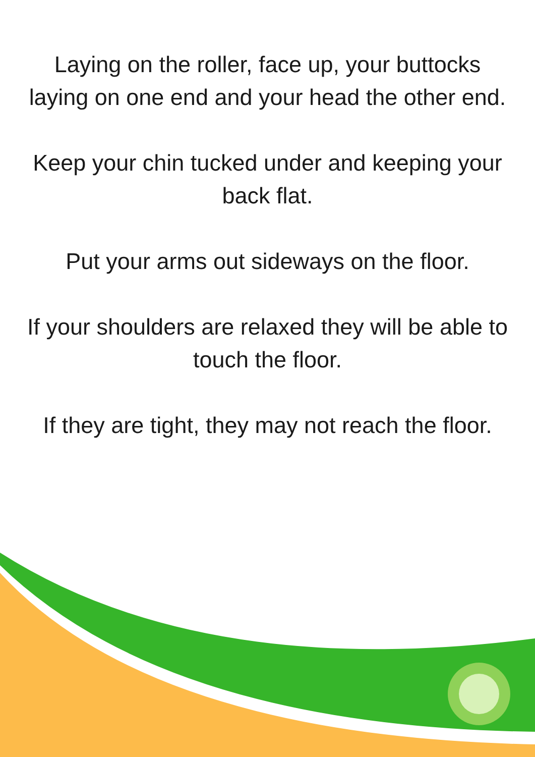Laying on the roller, face up, your buttocks laying on one end and your head the other end.
Keep your chin tucked under and keeping your back flat.
Put your arms out sideways on the floor.
If your shoulders are relaxed they will be able to touch the floor.
If they are tight, they may not reach the floor.